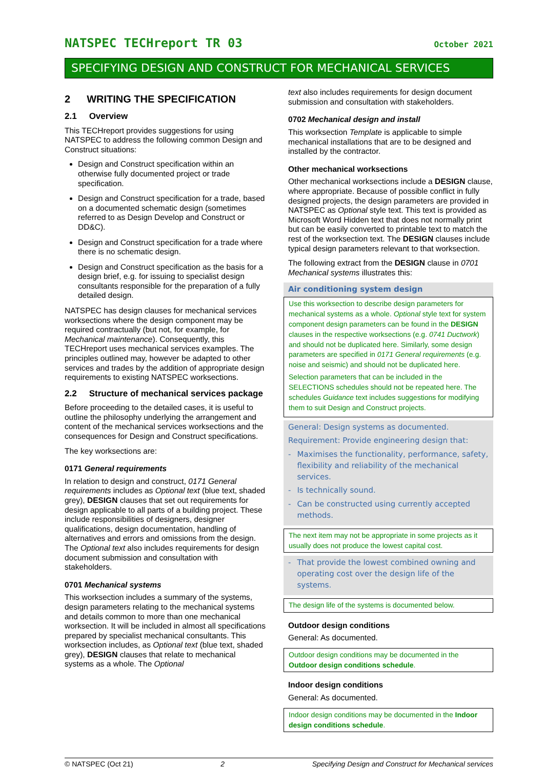NATSPEC TECHreport TR 03 October 2021
SPECIFYING DESIGN AND CONSTRUCT FOR MECHANICAL SERVICES
2 WRITING THE SPECIFICATION
2.1 Overview
This TECHreport provides suggestions for using NATSPEC to address the following common Design and Construct situations:
Design and Construct specification within an otherwise fully documented project or trade specification.
Design and Construct specification for a trade, based on a documented schematic design (sometimes referred to as Design Develop and Construct or DD&C).
Design and Construct specification for a trade where there is no schematic design.
Design and Construct specification as the basis for a design brief, e.g. for issuing to specialist design consultants responsible for the preparation of a fully detailed design.
NATSPEC has design clauses for mechanical services worksections where the design component may be required contractually (but not, for example, for Mechanical maintenance). Consequently, this TECHreport uses mechanical services examples. The principles outlined may, however be adapted to other services and trades by the addition of appropriate design requirements to existing NATSPEC worksections.
2.2 Structure of mechanical services package
Before proceeding to the detailed cases, it is useful to outline the philosophy underlying the arrangement and content of the mechanical services worksections and the consequences for Design and Construct specifications.
The key worksections are:
0171 General requirements
In relation to design and construct, 0171 General requirements includes as Optional text (blue text, shaded grey), DESIGN clauses that set out requirements for design applicable to all parts of a building project. These include responsibilities of designers, designer qualifications, design documentation, handling of alternatives and errors and omissions from the design. The Optional text also includes requirements for design document submission and consultation with stakeholders.
0701 Mechanical systems
This worksection includes a summary of the systems, design parameters relating to the mechanical systems and details common to more than one mechanical worksection. It will be included in almost all specifications prepared by specialist mechanical consultants. This worksection includes, as Optional text (blue text, shaded grey), DESIGN clauses that relate to mechanical systems as a whole. The Optional
text also includes requirements for design document submission and consultation with stakeholders.
0702 Mechanical design and install
This worksection Template is applicable to simple mechanical installations that are to be designed and installed by the contractor.
Other mechanical worksections
Other mechanical worksections include a DESIGN clause, where appropriate. Because of possible conflict in fully designed projects, the design parameters are provided in NATSPEC as Optional style text. This text is provided as Microsoft Word Hidden text that does not normally print but can be easily converted to printable text to match the rest of the worksection text. The DESIGN clauses include typical design parameters relevant to that worksection.
The following extract from the DESIGN clause in 0701 Mechanical systems illustrates this:
Air conditioning system design
Use this worksection to describe design parameters for mechanical systems as a whole. Optional style text for system component design parameters can be found in the DESIGN clauses in the respective worksections (e.g. 0741 Ductwork) and should not be duplicated here. Similarly, some design parameters are specified in 0171 General requirements (e.g. noise and seismic) and should not be duplicated here.
Selection parameters that can be included in the SELECTIONS schedules should not be repeated here. The schedules Guidance text includes suggestions for modifying them to suit Design and Construct projects.
General: Design systems as documented.
Requirement: Provide engineering design that:
- Maximises the functionality, performance, safety, flexibility and reliability of the mechanical services.
- Is technically sound.
- Can be constructed using currently accepted methods.
The next item may not be appropriate in some projects as it usually does not produce the lowest capital cost.
- That provide the lowest combined owning and operating cost over the design life of the systems.
The design life of the systems is documented below.
Outdoor design conditions
General: As documented.
Outdoor design conditions may be documented in the Outdoor design conditions schedule.
Indoor design conditions
General: As documented.
Indoor design conditions may be documented in the Indoor design conditions schedule.
© NATSPEC (Oct 21) 2 Specifying Design and Construct for Mechanical services